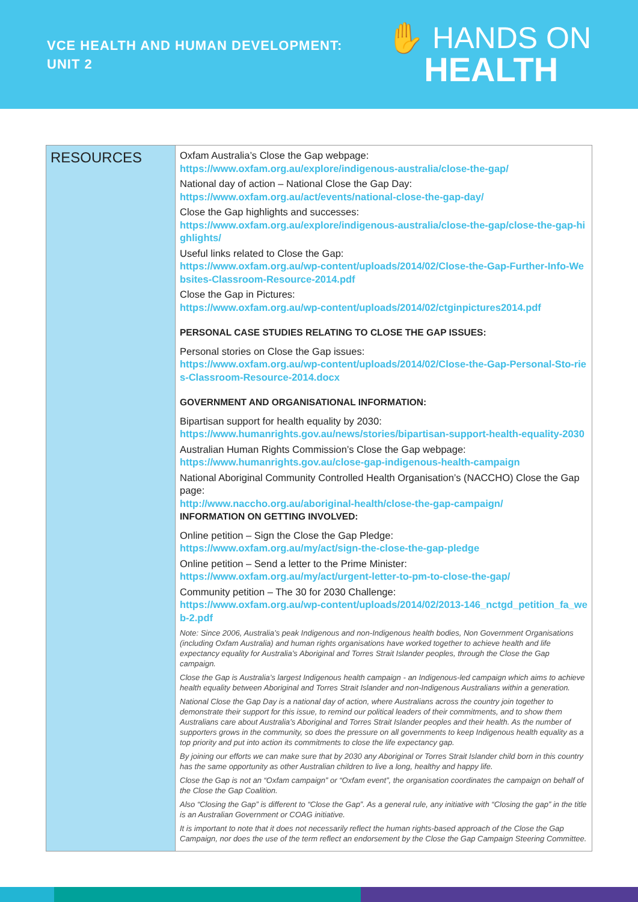VCE HEALTH AND HUMAN DEVELOPMENT:
UNIT 2
✋ HANDS ON
HEALTH
| RESOURCES | Oxfam Australia’s Close the Gap webpage: https://www.oxfam.org.au/explore/indigenous-australia/close-the-gap/ National day of action – National Close the Gap Day: https://www.oxfam.org.au/act/events/national-close-the-gap-day/ Close the Gap highlights and successes: https://www.oxfam.org.au/explore/indigenous-australia/close-the-gap/close-the-gap-highlights/ Useful links related to Close the Gap: https://www.oxfam.org.au/wp-content/uploads/2014/02/Close-the-Gap-Further-Info-Websites-Classroom-Resource-2014.pdf Close the Gap in Pictures: https://www.oxfam.org.au/wp-content/uploads/2014/02/ctginpictures2014.pdf PERSONAL CASE STUDIES RELATING TO CLOSE THE GAP ISSUES: Personal stories on Close the Gap issues: https://www.oxfam.org.au/wp-content/uploads/2014/02/Close-the-Gap-Personal-Sto-ries-Classroom-Resource-2014.docx GOVERNMENT AND ORGANISATIONAL INFORMATION: Bipartisan support for health equality by 2030: https://www.humanrights.gov.au/news/stories/bipartisan-support-health-equality-2030 Australian Human Rights Commission’s Close the Gap webpage: https://www.humanrights.gov.au/close-gap-indigenous-health-campaign National Aboriginal Community Controlled Health Organisation’s (NACCHO) Close the Gap page: http://www.naccho.org.au/aboriginal-health/close-the-gap-campaign/ INFORMATION ON GETTING INVOLVED: Online petition – Sign the Close the Gap Pledge: https://www.oxfam.org.au/my/act/sign-the-close-the-gap-pledge Online petition – Send a letter to the Prime Minister: https://www.oxfam.org.au/my/act/urgent-letter-to-pm-to-close-the-gap/ Community petition – The 30 for 2030 Challenge: https://www.oxfam.org.au/wp-content/uploads/2014/02/2013-146_nctgd_petition_fa_web-2.pdf Note: Since 2006, Australia’s peak Indigenous and non-Indigenous health bodies, Non Government Organisations (including Oxfam Australia) and human rights organisations have worked together to achieve health and life expectancy equality for Australia’s Aboriginal and Torres Strait Islander peoples, through the Close the Gap campaign. Close the Gap is Australia’s largest Indigenous health campaign - an Indigenous-led campaign which aims to achieve health equality between Aboriginal and Torres Strait Islander and non-Indigenous Australians within a generation. National Close the Gap Day is a national day of action, where Australians across the country join together to demonstrate their support for this issue, to remind our political leaders of their commitments, and to show them Australians care about Australia’s Aboriginal and Torres Strait Islander peoples and their health. As the number of supporters grows in the community, so does the pressure on all governments to keep Indigenous health equality as a top priority and put into action its commitments to close the life expectancy gap. By joining our efforts we can make sure that by 2030 any Aboriginal or Torres Strait Islander child born in this country has the same opportunity as other Australian children to live a long, healthy and happy life. Close the Gap is not an “Oxfam campaign” or “Oxfam event”, the organisation coordinates the campaign on behalf of the Close the Gap Coalition. Also “Closing the Gap” is different to “Close the Gap”. As a general rule, any initiative with “Closing the gap” in the title is an Australian Government or COAG initiative. It is important to note that it does not necessarily reflect the human rights-based approach of the Close the Gap Campaign, nor does the use of the term reflect an endorsement by the Close the Gap Campaign Steering Committee. |